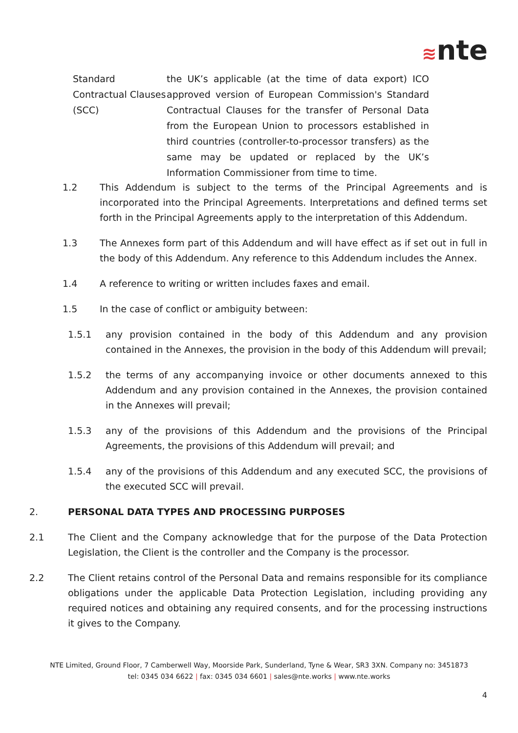≋nte
Standard Contractual Clauses (SCC)
the UK’s applicable (at the time of data export) ICO approved version of European Commission's Standard Contractual Clauses for the transfer of Personal Data from the European Union to processors established in third countries (controller-to-processor transfers) as the same may be updated or replaced by the UK’s Information Commissioner from time to time.
1.2 This Addendum is subject to the terms of the Principal Agreements and is incorporated into the Principal Agreements. Interpretations and defined terms set forth in the Principal Agreements apply to the interpretation of this Addendum.
1.3 The Annexes form part of this Addendum and will have effect as if set out in full in the body of this Addendum. Any reference to this Addendum includes the Annex.
1.4 A reference to writing or written includes faxes and email.
1.5 In the case of conflict or ambiguity between:
1.5.1 any provision contained in the body of this Addendum and any provision contained in the Annexes, the provision in the body of this Addendum will prevail;
1.5.2 the terms of any accompanying invoice or other documents annexed to this Addendum and any provision contained in the Annexes, the provision contained in the Annexes will prevail;
1.5.3 any of the provisions of this Addendum and the provisions of the Principal Agreements, the provisions of this Addendum will prevail; and
1.5.4 any of the provisions of this Addendum and any executed SCC, the provisions of the executed SCC will prevail.
2. PERSONAL DATA TYPES AND PROCESSING PURPOSES
2.1 The Client and the Company acknowledge that for the purpose of the Data Protection Legislation, the Client is the controller and the Company is the processor.
2.2 The Client retains control of the Personal Data and remains responsible for its compliance obligations under the applicable Data Protection Legislation, including providing any required notices and obtaining any required consents, and for the processing instructions it gives to the Company.
NTE Limited, Ground Floor, 7 Camberwell Way, Moorside Park, Sunderland, Tyne & Wear, SR3 3XN. Company no: 3451873
tel: 0345 034 6622 | fax: 0345 034 6601 | sales@nte.works | www.nte.works
4